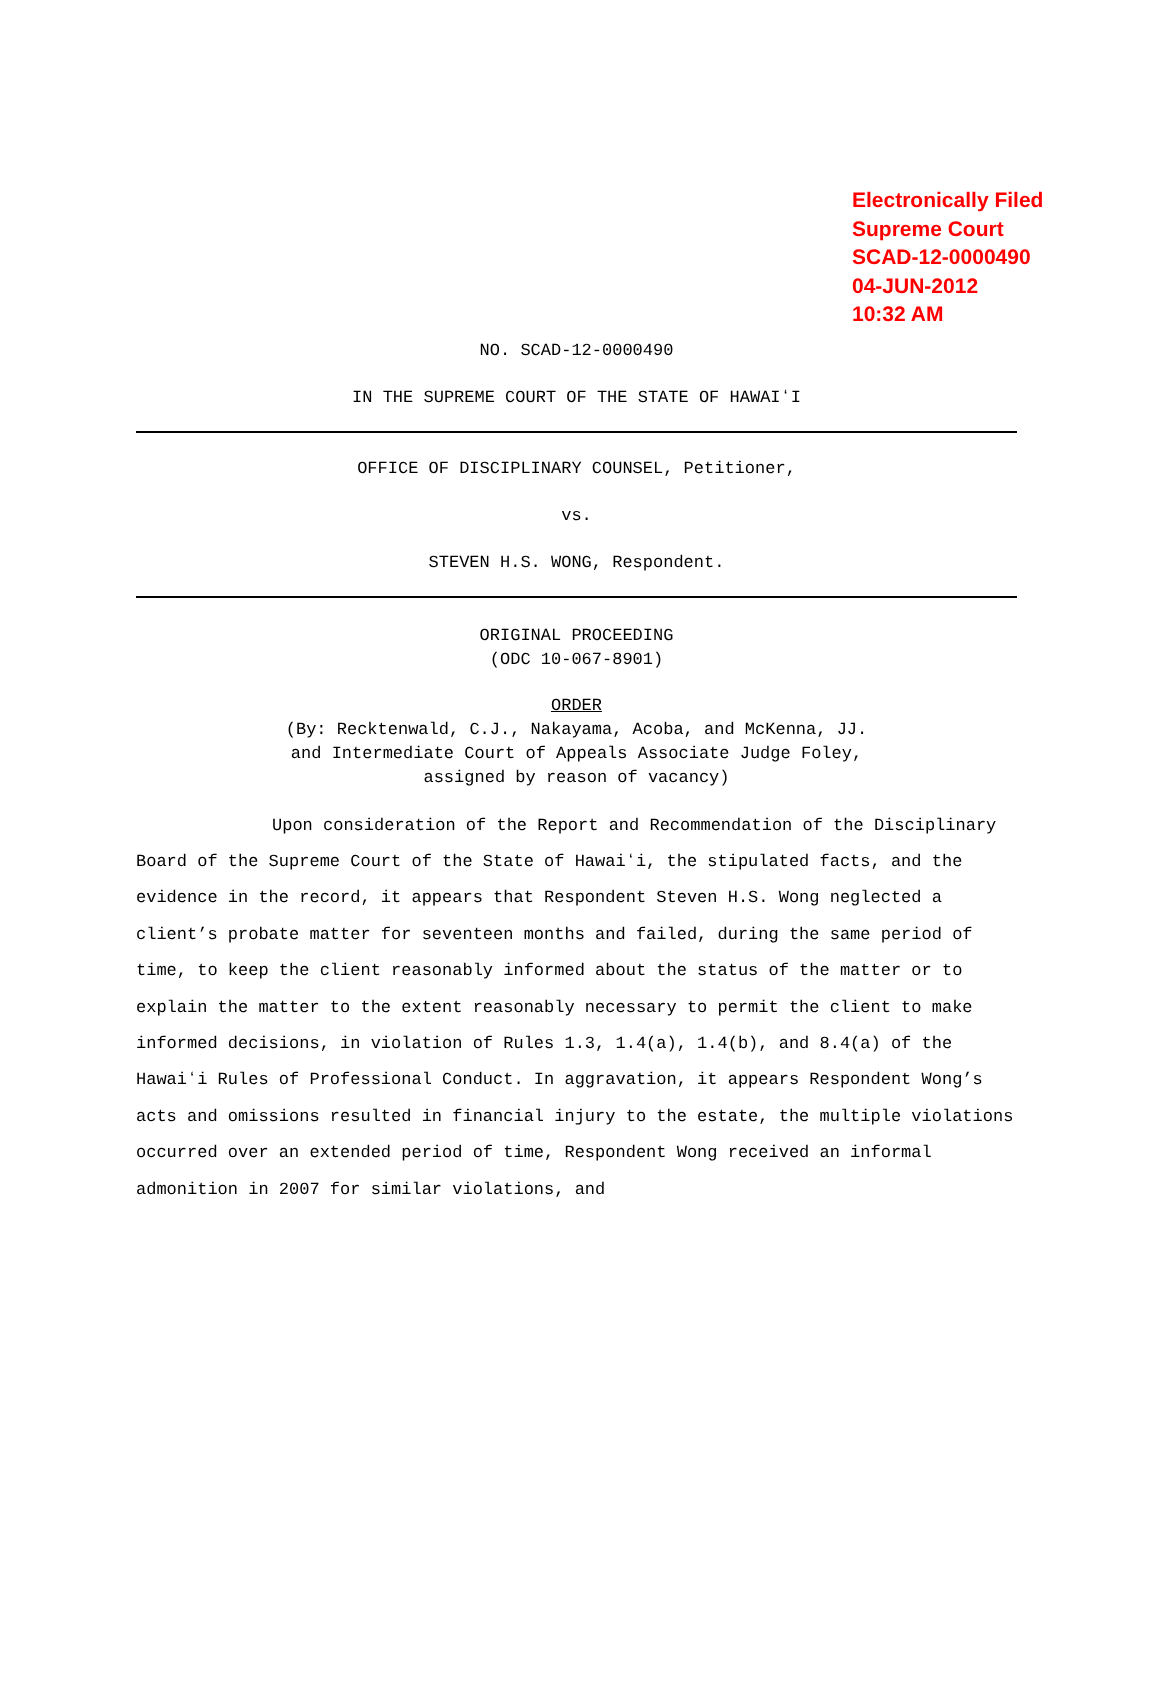Electronically Filed
Supreme Court
SCAD-12-0000490
04-JUN-2012
10:32 AM
NO. SCAD-12-0000490
IN THE SUPREME COURT OF THE STATE OF HAWAIʻI
OFFICE OF DISCIPLINARY COUNSEL, Petitioner,
vs.
STEVEN H.S. WONG, Respondent.
ORIGINAL PROCEEDING
(ODC 10-067-8901)
ORDER
(By: Recktenwald, C.J., Nakayama, Acoba, and McKenna, JJ.
and Intermediate Court of Appeals Associate Judge Foley,
assigned by reason of vacancy)
Upon consideration of the Report and Recommendation of the Disciplinary Board of the Supreme Court of the State of Hawaiʻi, the stipulated facts, and the evidence in the record, it appears that Respondent Steven H.S. Wong neglected a client’s probate matter for seventeen months and failed, during the same period of time, to keep the client reasonably informed about the status of the matter or to explain the matter to the extent reasonably necessary to permit the client to make informed decisions, in violation of Rules 1.3, 1.4(a), 1.4(b), and 8.4(a) of the Hawaiʻi Rules of Professional Conduct. In aggravation, it appears Respondent Wong’s acts and omissions resulted in financial injury to the estate, the multiple violations occurred over an extended period of time, Respondent Wong received an informal admonition in 2007 for similar violations, and